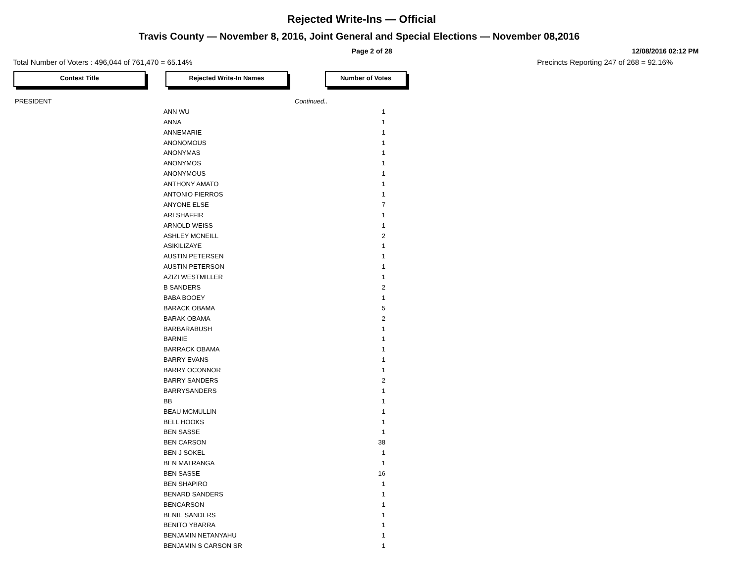Rejected Write-Ins — Official
Travis County — November 8, 2016, Joint General and Special Elections — November 08,2016
Page 2 of 28 12/08/2016 02:12 PM
Total Number of Voters : 496,044 of 761,470 = 65.14% Precincts Reporting 247 of 268 = 92.16%
Contest Title Rejected Write-In Names Number of Votes
| PRESIDENT | | Continued.. |
| | ANN WU | 1 |
| | ANNA | 1 |
| | ANNEMARIE | 1 |
| | ANONOMOUS | 1 |
| | ANONYMAS | 1 |
| | ANONYMOS | 1 |
| | ANONYMOUS | 1 |
| | ANTHONY AMATO | 1 |
| | ANTONIO FIERROS | 1 |
| | ANYONE ELSE | 7 |
| | ARI SHAFFIR | 1 |
| | ARNOLD WEISS | 1 |
| | ASHLEY MCNEILL | 2 |
| | ASIKILIZAYE | 1 |
| | AUSTIN PETERSEN | 1 |
| | AUSTIN PETERSON | 1 |
| | AZIZI WESTMILLER | 1 |
| | B SANDERS | 2 |
| | BABA BOOEY | 1 |
| | BARACK OBAMA | 5 |
| | BARAK OBAMA | 2 |
| | BARBARABUSH | 1 |
| | BARNIE | 1 |
| | BARRACK OBAMA | 1 |
| | BARRY EVANS | 1 |
| | BARRY OCONNOR | 1 |
| | BARRY SANDERS | 2 |
| | BARRYSANDERS | 1 |
| | BB | 1 |
| | BEAU MCMULLIN | 1 |
| | BELL HOOKS | 1 |
| | BEN SASSE | 1 |
| | BEN CARSON | 38 |
| | BEN J SOKEL | 1 |
| | BEN MATRANGA | 1 |
| | BEN SASSE | 16 |
| | BEN SHAPIRO | 1 |
| | BENARD SANDERS | 1 |
| | BENCARSON | 1 |
| | BENIE SANDERS | 1 |
| | BENITO YBARRA | 1 |
| | BENJAMIN NETANYAHU | 1 |
| | BENJAMIN S CARSON SR | 1 |